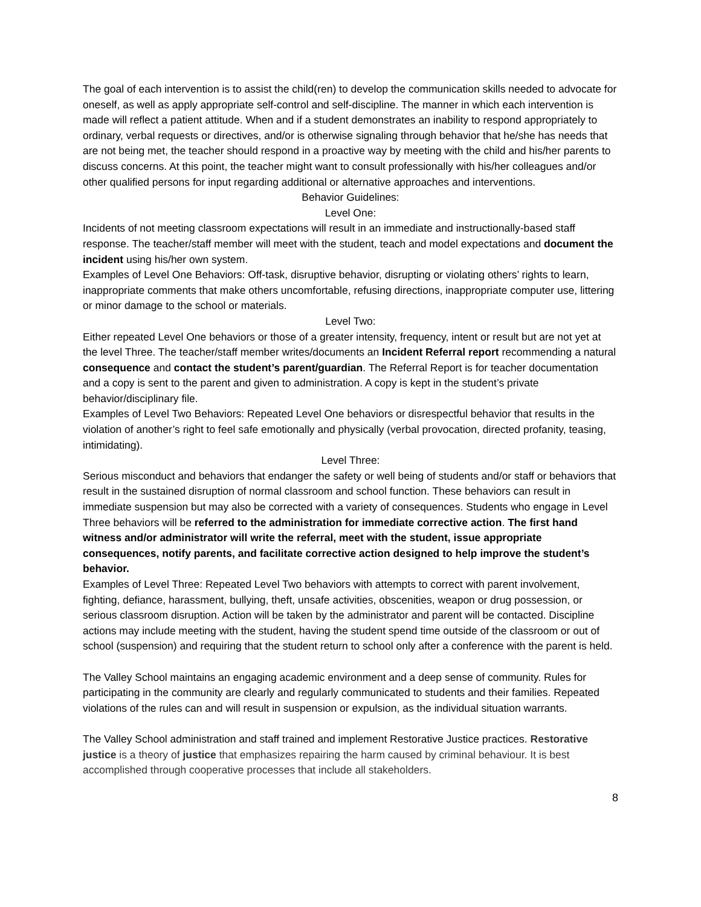The goal of each intervention is to assist the child(ren) to develop the communication skills needed to advocate for oneself, as well as apply appropriate self-control and self-discipline. The manner in which each intervention is made will reflect a patient attitude. When and if a student demonstrates an inability to respond appropriately to ordinary, verbal requests or directives, and/or is otherwise signaling through behavior that he/she has needs that are not being met, the teacher should respond in a proactive way by meeting with the child and his/her parents to discuss concerns. At this point, the teacher might want to consult professionally with his/her colleagues and/or other qualified persons for input regarding additional or alternative approaches and interventions.
Behavior Guidelines:
Level One:
Incidents of not meeting classroom expectations will result in an immediate and instructionally-based staff response. The teacher/staff member will meet with the student, teach and model expectations and document the incident using his/her own system.
Examples of Level One Behaviors: Off-task, disruptive behavior, disrupting or violating others’ rights to learn, inappropriate comments that make others uncomfortable, refusing directions, inappropriate computer use, littering or minor damage to the school or materials.
Level Two:
Either repeated Level One behaviors or those of a greater intensity, frequency, intent or result but are not yet at the level Three. The teacher/staff member writes/documents an Incident Referral report recommending a natural consequence and contact the student’s parent/guardian. The Referral Report is for teacher documentation and a copy is sent to the parent and given to administration. A copy is kept in the student’s private behavior/disciplinary file.
Examples of Level Two Behaviors: Repeated Level One behaviors or disrespectful behavior that results in the violation of another’s right to feel safe emotionally and physically (verbal provocation, directed profanity, teasing, intimidating).
Level Three:
Serious misconduct and behaviors that endanger the safety or well being of students and/or staff or behaviors that result in the sustained disruption of normal classroom and school function. These behaviors can result in immediate suspension but may also be corrected with a variety of consequences. Students who engage in Level Three behaviors will be referred to the administration for immediate corrective action. The first hand witness and/or administrator will write the referral, meet with the student, issue appropriate consequences, notify parents, and facilitate corrective action designed to help improve the student’s behavior.
Examples of Level Three: Repeated Level Two behaviors with attempts to correct with parent involvement, fighting, defiance, harassment, bullying, theft, unsafe activities, obscenities, weapon or drug possession, or serious classroom disruption. Action will be taken by the administrator and parent will be contacted. Discipline actions may include meeting with the student, having the student spend time outside of the classroom or out of school (suspension) and requiring that the student return to school only after a conference with the parent is held.
The Valley School maintains an engaging academic environment and a deep sense of community. Rules for participating in the community are clearly and regularly communicated to students and their families. Repeated violations of the rules can and will result in suspension or expulsion, as the individual situation warrants.
The Valley School administration and staff trained and implement Restorative Justice practices. Restorative justice is a theory of justice that emphasizes repairing the harm caused by criminal behaviour. It is best accomplished through cooperative processes that include all stakeholders.
8